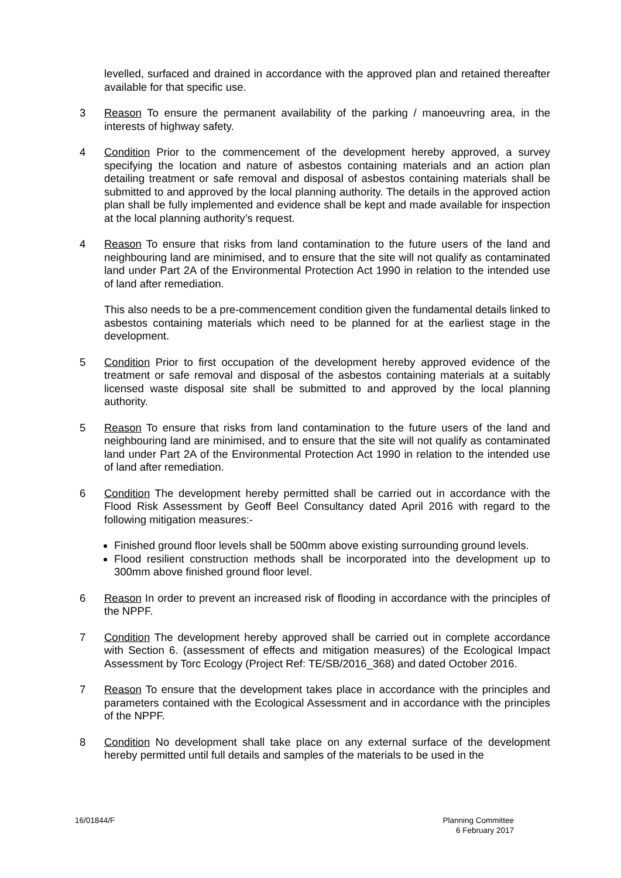levelled, surfaced and drained in accordance with the approved plan and retained thereafter available for that specific use.
3 Reason To ensure the permanent availability of the parking / manoeuvring area, in the interests of highway safety.
4 Condition Prior to the commencement of the development hereby approved, a survey specifying the location and nature of asbestos containing materials and an action plan detailing treatment or safe removal and disposal of asbestos containing materials shall be submitted to and approved by the local planning authority. The details in the approved action plan shall be fully implemented and evidence shall be kept and made available for inspection at the local planning authority’s request.
4 Reason To ensure that risks from land contamination to the future users of the land and neighbouring land are minimised, and to ensure that the site will not qualify as contaminated land under Part 2A of the Environmental Protection Act 1990 in relation to the intended use of land after remediation.
This also needs to be a pre-commencement condition given the fundamental details linked to asbestos containing materials which need to be planned for at the earliest stage in the development.
5 Condition Prior to first occupation of the development hereby approved evidence of the treatment or safe removal and disposal of the asbestos containing materials at a suitably licensed waste disposal site shall be submitted to and approved by the local planning authority.
5 Reason To ensure that risks from land contamination to the future users of the land and neighbouring land are minimised, and to ensure that the site will not qualify as contaminated land under Part 2A of the Environmental Protection Act 1990 in relation to the intended use of land after remediation.
6 Condition The development hereby permitted shall be carried out in accordance with the Flood Risk Assessment by Geoff Beel Consultancy dated April 2016 with regard to the following mitigation measures:-
Finished ground floor levels shall be 500mm above existing surrounding ground levels.
Flood resilient construction methods shall be incorporated into the development up to 300mm above finished ground floor level.
6 Reason In order to prevent an increased risk of flooding in accordance with the principles of the NPPF.
7 Condition The development hereby approved shall be carried out in complete accordance with Section 6. (assessment of effects and mitigation measures) of the Ecological Impact Assessment by Torc Ecology (Project Ref: TE/SB/2016_368) and dated October 2016.
7 Reason To ensure that the development takes place in accordance with the principles and parameters contained with the Ecological Assessment and in accordance with the principles of the NPPF.
8 Condition No development shall take place on any external surface of the development hereby permitted until full details and samples of the materials to be used in the
16/01844/F Planning Committee
6 February 2017